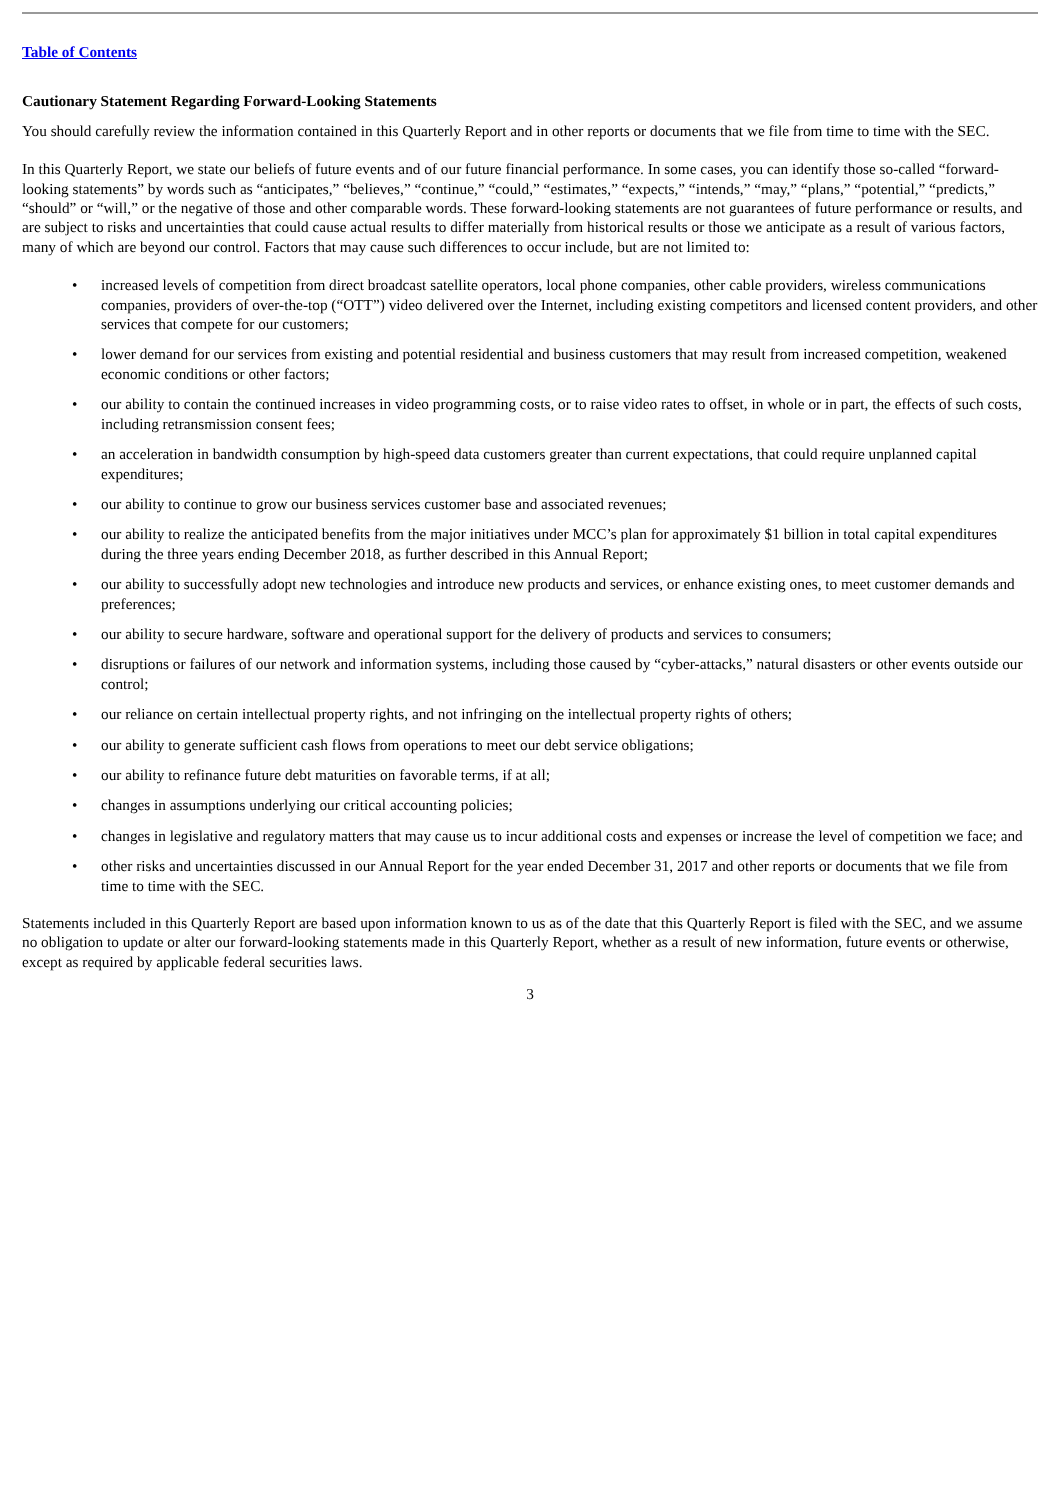Table of Contents
Cautionary Statement Regarding Forward-Looking Statements
You should carefully review the information contained in this Quarterly Report and in other reports or documents that we file from time to time with the SEC.
In this Quarterly Report, we state our beliefs of future events and of our future financial performance. In some cases, you can identify those so-called “forward-looking statements” by words such as “anticipates,” “believes,” “continue,” “could,” “estimates,” “expects,” “intends,” “may,” “plans,” “potential,” “predicts,” “should” or “will,” or the negative of those and other comparable words. These forward-looking statements are not guarantees of future performance or results, and are subject to risks and uncertainties that could cause actual results to differ materially from historical results or those we anticipate as a result of various factors, many of which are beyond our control. Factors that may cause such differences to occur include, but are not limited to:
• increased levels of competition from direct broadcast satellite operators, local phone companies, other cable providers, wireless communications companies, providers of over-the-top (“OTT”) video delivered over the Internet, including existing competitors and licensed content providers, and other services that compete for our customers;
• lower demand for our services from existing and potential residential and business customers that may result from increased competition, weakened economic conditions or other factors;
• our ability to contain the continued increases in video programming costs, or to raise video rates to offset, in whole or in part, the effects of such costs, including retransmission consent fees;
• an acceleration in bandwidth consumption by high-speed data customers greater than current expectations, that could require unplanned capital expenditures;
• our ability to continue to grow our business services customer base and associated revenues;
• our ability to realize the anticipated benefits from the major initiatives under MCC’s plan for approximately $1 billion in total capital expenditures during the three years ending December 2018, as further described in this Annual Report;
• our ability to successfully adopt new technologies and introduce new products and services, or enhance existing ones, to meet customer demands and preferences;
• our ability to secure hardware, software and operational support for the delivery of products and services to consumers;
• disruptions or failures of our network and information systems, including those caused by “cyber-attacks,” natural disasters or other events outside our control;
• our reliance on certain intellectual property rights, and not infringing on the intellectual property rights of others;
• our ability to generate sufficient cash flows from operations to meet our debt service obligations;
• our ability to refinance future debt maturities on favorable terms, if at all;
• changes in assumptions underlying our critical accounting policies;
• changes in legislative and regulatory matters that may cause us to incur additional costs and expenses or increase the level of competition we face; and
• other risks and uncertainties discussed in our Annual Report for the year ended December 31, 2017 and other reports or documents that we file from time to time with the SEC.
Statements included in this Quarterly Report are based upon information known to us as of the date that this Quarterly Report is filed with the SEC, and we assume no obligation to update or alter our forward-looking statements made in this Quarterly Report, whether as a result of new information, future events or otherwise, except as required by applicable federal securities laws.
3